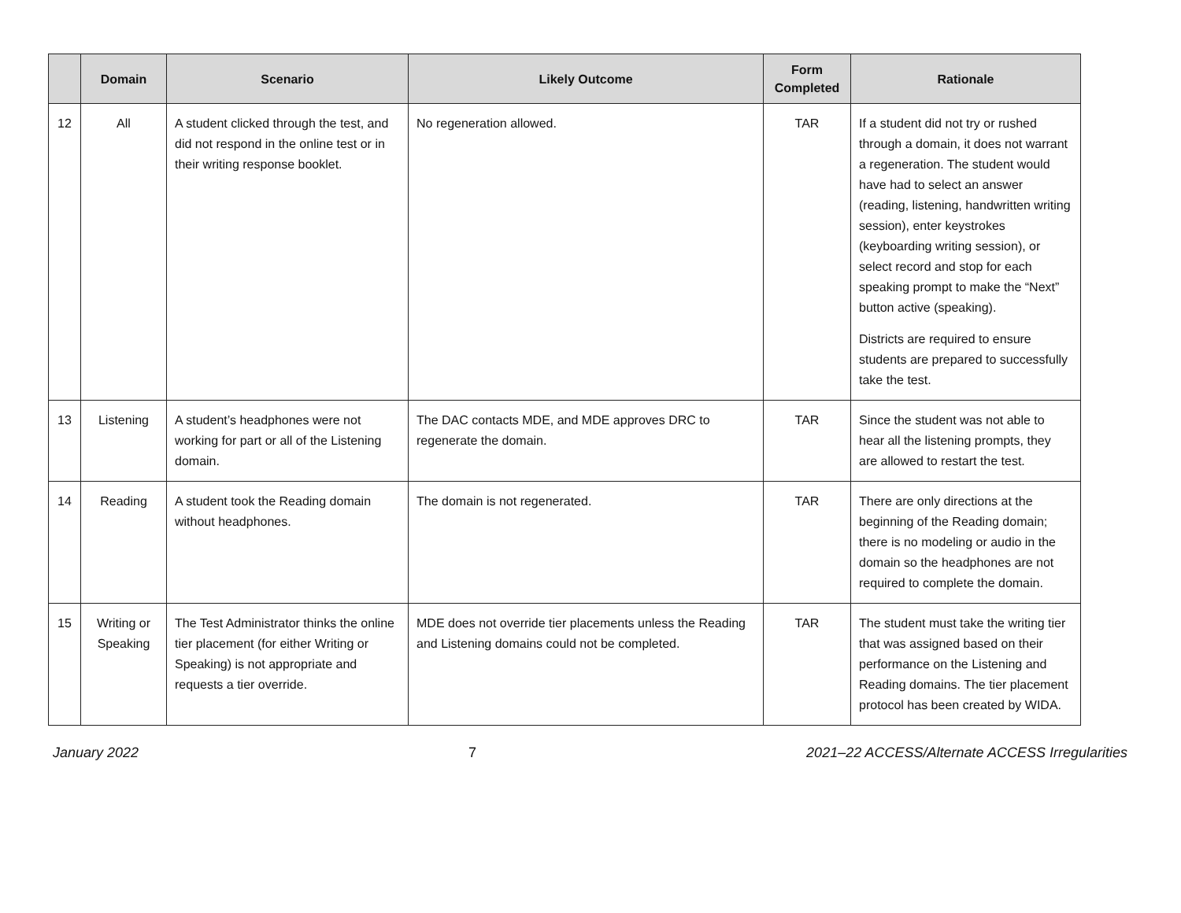| | Domain | Scenario | Likely Outcome | Form Completed | Rationale |
| --- | --- | --- | --- | --- | --- |
| 12 | All | A student clicked through the test, and did not respond in the online test or in their writing response booklet. | No regeneration allowed. | TAR | If a student did not try or rushed through a domain, it does not warrant a regeneration. The student would have had to select an answer (reading, listening, handwritten writing session), enter keystrokes (keyboarding writing session), or select record and stop for each speaking prompt to make the “Next” button active (speaking). Districts are required to ensure students are prepared to successfully take the test. |
| 13 | Listening | A student’s headphones were not working for part or all of the Listening domain. | The DAC contacts MDE, and MDE approves DRC to regenerate the domain. | TAR | Since the student was not able to hear all the listening prompts, they are allowed to restart the test. |
| 14 | Reading | A student took the Reading domain without headphones. | The domain is not regenerated. | TAR | There are only directions at the beginning of the Reading domain; there is no modeling or audio in the domain so the headphones are not required to complete the domain. |
| 15 | Writing or Speaking | The Test Administrator thinks the online tier placement (for either Writing or Speaking) is not appropriate and requests a tier override. | MDE does not override tier placements unless the Reading and Listening domains could not be completed. | TAR | The student must take the writing tier that was assigned based on their performance on the Listening and Reading domains. The tier placement protocol has been created by WIDA. |
January 2022 7 2021–22 ACCESS/Alternate ACCESS Irregularities